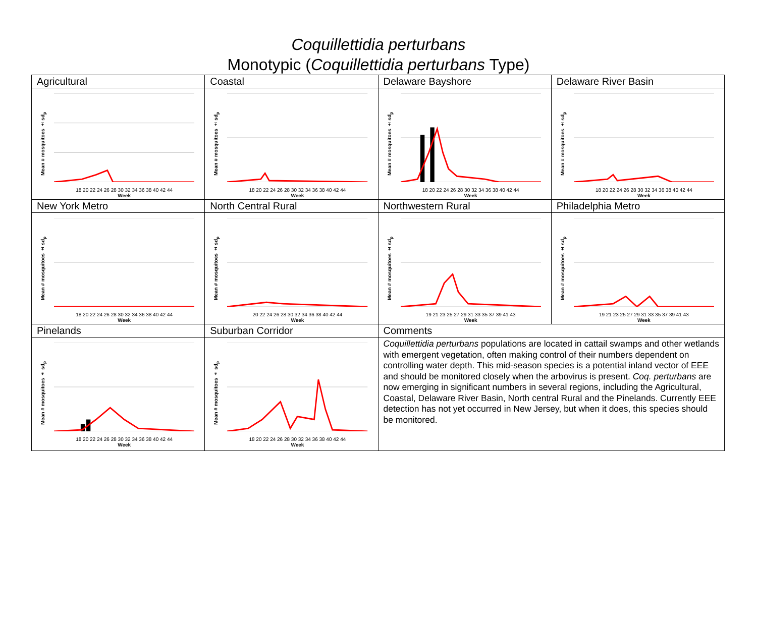Coquillettidia perturbans
Monotypic (Coquillettidia perturbans Type)
| Agricultural | Coastal | Delaware Bayshore | Delaware River Basin |
| --- | --- | --- | --- |
| Mean # mosquitoes ± sd<sub>p</sub> 18 20 22 24 26 28 30 32 34 36 38 40 42 44 Week | Mean # mosquitoes ± sd<sub>p</sub> 18 20 22 24 26 28 30 32 34 36 38 40 42 44 Week | Mean # mosquitoes ± sd<sub>p</sub> 18 20 22 24 26 28 30 32 34 36 38 40 42 44 Week | Mean # mosquitoes ± sd<sub>p</sub> 18 20 22 24 26 28 30 32 34 36 38 40 42 44 Week |
| New York Metro | North Central Rural | Northwestern Rural | Philadelphia Metro |
| Mean # mosquitoes ± sd<sub>p</sub> 18 20 22 24 26 28 30 32 34 36 38 40 42 44 Week | Mean # mosquitoes ± sd<sub>p</sub> 20 22 24 26 28 30 32 34 36 38 40 42 44 Week | Mean # mosquitoes ± sd<sub>p</sub> 19 21 23 25 27 29 31 33 35 37 39 41 43 Week | Mean # mosquitoes ± sd<sub>p</sub> 19 21 23 25 27 29 31 33 35 37 39 41 43 Week |
| Pinelands | Suburban Corridor | Comments | |
| Mean # mosquitoes ± sd<sub>p</sub> 18 20 22 24 26 28 30 32 34 36 38 40 42 44 Week | Mean # mosquitoes ± sd<sub>p</sub> 18 20 22 24 26 28 30 32 34 36 38 40 42 44 Week | Coquillettidia perturbans populations are located in cattail swamps and other wetlands with emergent vegetation, often making control of their numbers dependent on controlling water depth. This mid-season species is a potential inland vector of EEE and should be monitored closely when the arbovirus is present. Coq. perturbans are now emerging in significant numbers in several regions, including the Agricultural, Coastal, Delaware River Basin, North central Rural and the Pinelands. Currently EEE detection has not yet occurred in New Jersey, but when it does, this species should be monitored. | |